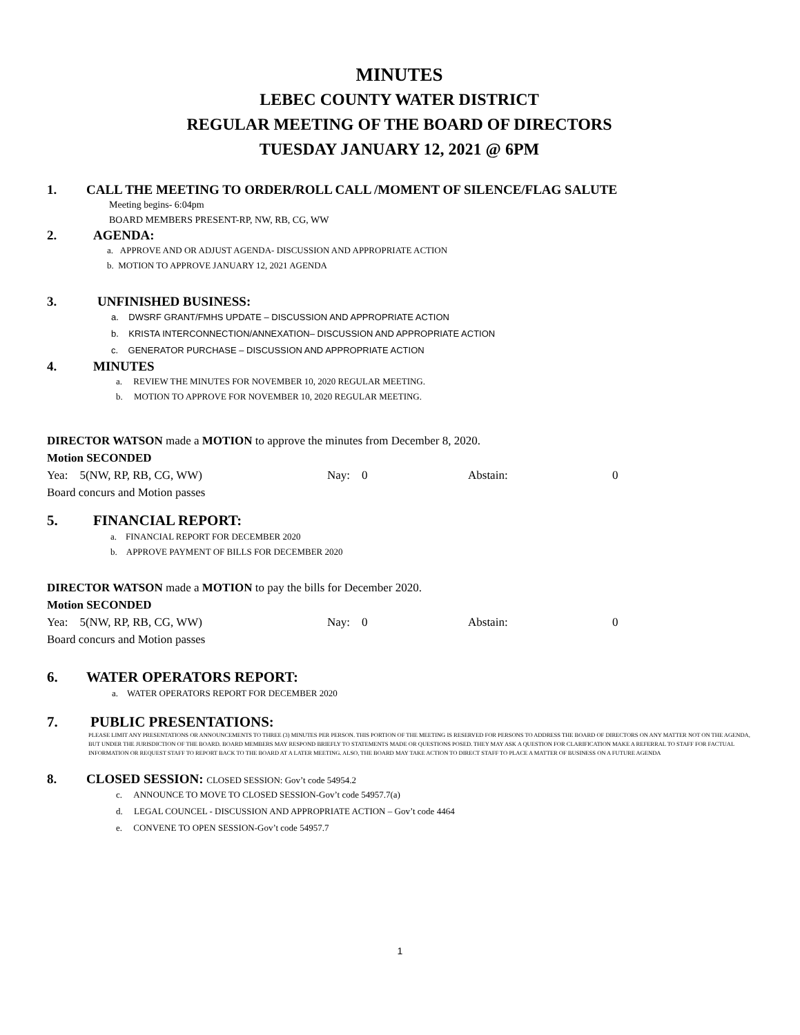MINUTES
LEBEC COUNTY WATER DISTRICT
REGULAR MEETING OF THE BOARD OF DIRECTORS
TUESDAY JANUARY 12, 2021 @ 6PM
1. CALL THE MEETING TO ORDER/ROLL CALL /MOMENT OF SILENCE/FLAG SALUTE
Meeting begins- 6:04pm
BOARD MEMBERS PRESENT-RP, NW, RB, CG, WW
2. AGENDA:
a. APPROVE AND OR ADJUST AGENDA- DISCUSSION AND APPROPRIATE ACTION
b. MOTION TO APPROVE JANUARY 12, 2021 AGENDA
3. UNFINISHED BUSINESS:
a. DWSRF GRANT/FMHS UPDATE – DISCUSSION AND APPROPRIATE ACTION
b. KRISTA INTERCONNECTION/ANNEXATION– DISCUSSION AND APPROPRIATE ACTION
c. GENERATOR PURCHASE – DISCUSSION AND APPROPRIATE ACTION
4. MINUTES
a. REVIEW THE MINUTES FOR NOVEMBER 10, 2020 REGULAR MEETING.
b. MOTION TO APPROVE FOR NOVEMBER 10, 2020 REGULAR MEETING.
DIRECTOR WATSON made a MOTION to approve the minutes from December 8, 2020.
Motion SECONDED
Yea: 5(NW, RP, RB, CG, WW) Nay: 0 Abstain: 0
Board concurs and Motion passes
5. FINANCIAL REPORT:
a. FINANCIAL REPORT FOR DECEMBER 2020
b. APPROVE PAYMENT OF BILLS FOR DECEMBER 2020
DIRECTOR WATSON made a MOTION to pay the bills for December 2020.
Motion SECONDED
Yea: 5(NW, RP, RB, CG, WW) Nay: 0 Abstain: 0
Board concurs and Motion passes
6. WATER OPERATORS REPORT:
a. WATER OPERATORS REPORT FOR DECEMBER 2020
7. PUBLIC PRESENTATIONS:
PLEASE LIMIT ANY PRESENTATIONS OR ANNOUNCEMENTS TO THREE (3) MINUTES PER PERSON. THIS PORTION OF THE MEETING IS RESERVED FOR PERSONS TO ADDRESS THE BOARD OF DIRECTORS ON ANY MATTER NOT ON THE AGENDA, BUT UNDER THE JURISDICTION OF THE BOARD. BOARD MEMBERS MAY RESPOND BRIEFLY TO STATEMENTS MADE OR QUESTIONS POSED. THEY MAY ASK A QUESTION FOR CLARIFICATION MAKE A REFERRAL TO STAFF FOR FACTUAL INFORMATION OR REQUEST STAFF TO REPORT BACK TO THE BOARD AT A LATER MEETING. ALSO, THE BOARD MAY TAKE ACTION TO DIRECT STAFF TO PLACE A MATTER OF BUSINESS ON A FUTURE AGENDA
8. CLOSED SESSION: CLOSED SESSION: Gov’t code 54954.2
c. ANNOUNCE TO MOVE TO CLOSED SESSION-Gov’t code 54957.7(a)
d. LEGAL COUNCEL - DISCUSSION AND APPROPRIATE ACTION – Gov’t code 4464
e. CONVENE TO OPEN SESSION-Gov’t code 54957.7
1